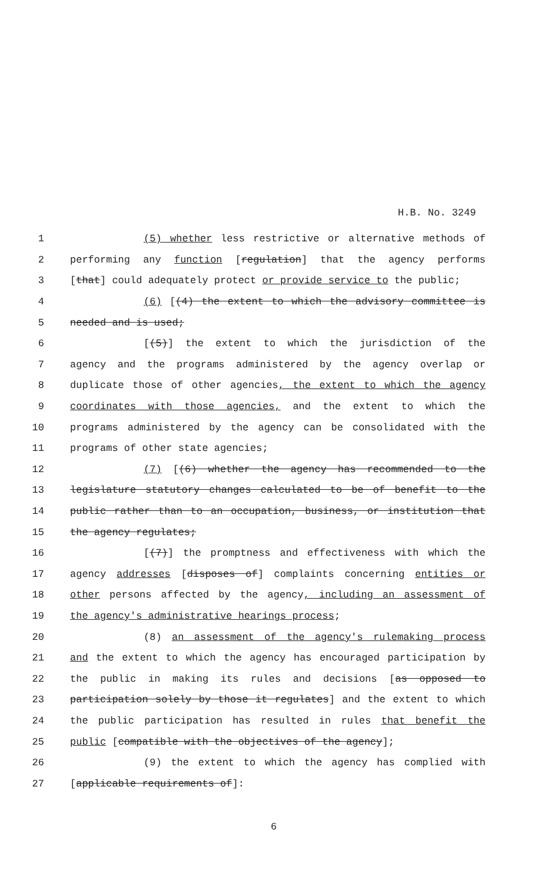H.B. No. 3249
1 (5) whether less restrictive or alternative methods of
2 performing any function [regulation] that the agency performs
3 [that] could adequately protect or provide service to the public;
4 (6) [(4) the extent to which the advisory committee is
5 needed and is used;
6 [(5)] the extent to which the jurisdiction of the
7 agency and the programs administered by the agency overlap or
8 duplicate those of other agencies, the extent to which the agency
9 coordinates with those agencies, and the extent to which the
10 programs administered by the agency can be consolidated with the
11 programs of other state agencies;
12 (7) [(6) whether the agency has recommended to the
13 legislature statutory changes calculated to be of benefit to the
14 public rather than to an occupation, business, or institution that
15 the agency regulates;
16 [(7)] the promptness and effectiveness with which the
17 agency addresses [disposes of] complaints concerning entities or
18 other persons affected by the agency, including an assessment of
19 the agency's administrative hearings process;
20 (8) an assessment of the agency's rulemaking process
21 and the extent to which the agency has encouraged participation by
22 the public in making its rules and decisions [as opposed to
23 participation solely by those it regulates] and the extent to which
24 the public participation has resulted in rules that benefit the
25 public [compatible with the objectives of the agency];
26 (9) the extent to which the agency has complied with
27 [applicable requirements of]:
6